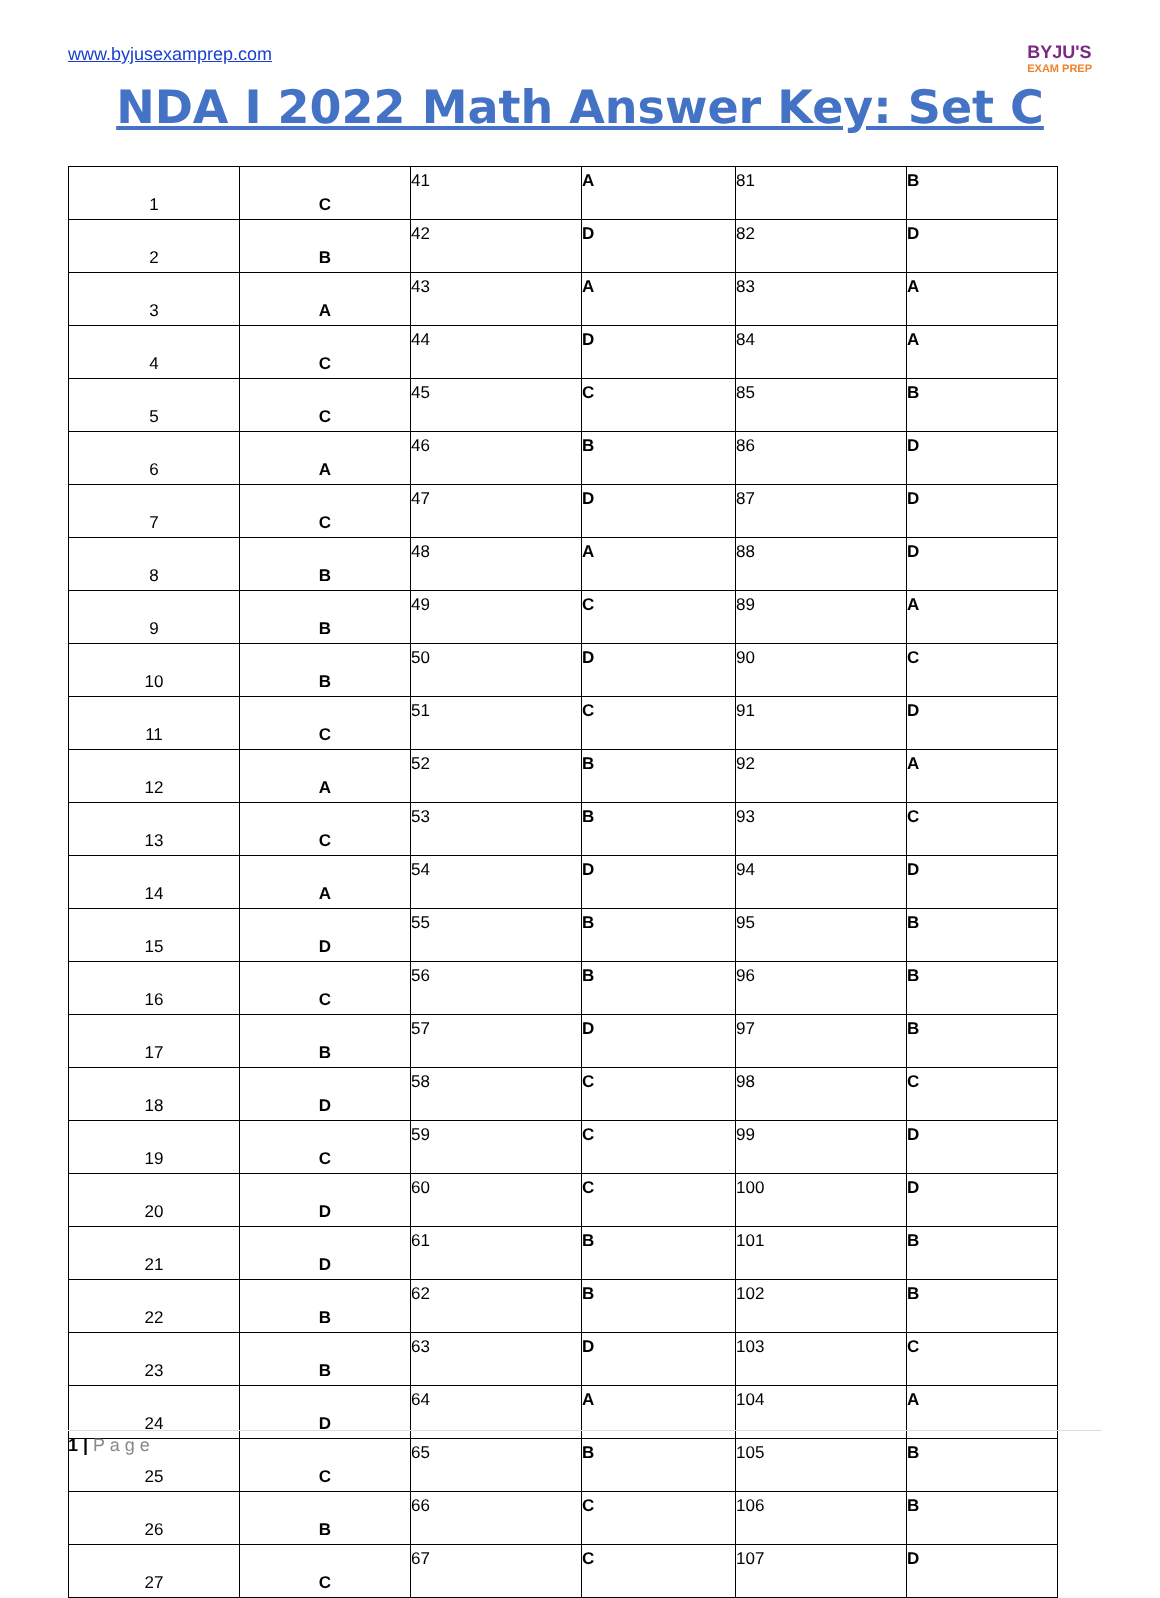www.byjusexamprep.com
BYJU'S
EXAM PREP
NDA I 2022 Math Answer Key: Set C
| 1 | C | 41 | A | 81 | B |
| 2 | B | 42 | D | 82 | D |
| 3 | A | 43 | A | 83 | A |
| 4 | C | 44 | D | 84 | A |
| 5 | C | 45 | C | 85 | B |
| 6 | A | 46 | B | 86 | D |
| 7 | C | 47 | D | 87 | D |
| 8 | B | 48 | A | 88 | D |
| 9 | B | 49 | C | 89 | A |
| 10 | B | 50 | D | 90 | C |
| 11 | C | 51 | C | 91 | D |
| 12 | A | 52 | B | 92 | A |
| 13 | C | 53 | B | 93 | C |
| 14 | A | 54 | D | 94 | D |
| 15 | D | 55 | B | 95 | B |
| 16 | C | 56 | B | 96 | B |
| 17 | B | 57 | D | 97 | B |
| 18 | D | 58 | C | 98 | C |
| 19 | C | 59 | C | 99 | D |
| 20 | D | 60 | C | 100 | D |
| 21 | D | 61 | B | 101 | B |
| 22 | B | 62 | B | 102 | B |
| 23 | B | 63 | D | 103 | C |
| 24 | D | 64 | A | 104 | A |
| 25 | C | 65 | B | 105 | B |
| 26 | B | 66 | C | 106 | B |
| 27 | C | 67 | C | 107 | D |
1 | P a g e